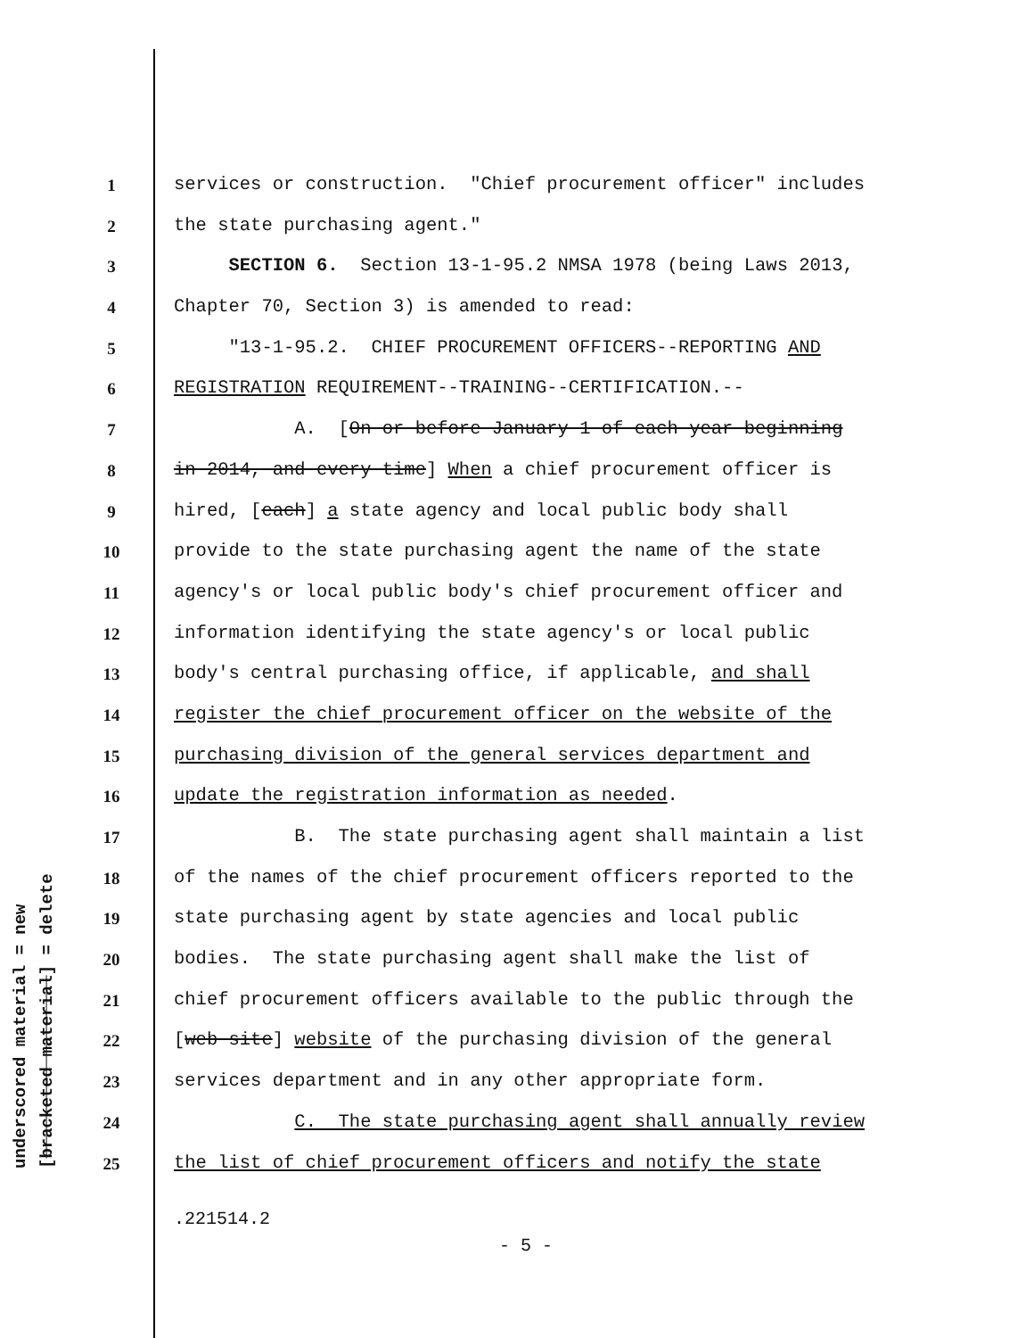underscored material = new
[bracketed material] = delete
1 services or construction. "Chief procurement officer" includes
2 the state purchasing agent."
3 SECTION 6. Section 13-1-95.2 NMSA 1978 (being Laws 2013,
4 Chapter 70, Section 3) is amended to read:
5 "13-1-95.2. CHIEF PROCUREMENT OFFICERS--REPORTING AND
6 REGISTRATION REQUIREMENT--TRAINING--CERTIFICATION.--
7 A. [On or before January 1 of each year beginning
8 in 2014, and every time] When a chief procurement officer is
9 hired, [each] a state agency and local public body shall
10 provide to the state purchasing agent the name of the state
11 agency's or local public body's chief procurement officer and
12 information identifying the state agency's or local public
13 body's central purchasing office, if applicable, and shall
14 register the chief procurement officer on the website of the
15 purchasing division of the general services department and
16 update the registration information as needed.
17 B. The state purchasing agent shall maintain a list
18 of the names of the chief procurement officers reported to the
19 state purchasing agent by state agencies and local public
20 bodies. The state purchasing agent shall make the list of
21 chief procurement officers available to the public through the
22 [web site] website of the purchasing division of the general
23 services department and in any other appropriate form.
24 C. The state purchasing agent shall annually review
25 the list of chief procurement officers and notify the state
.221514.2
- 5 -